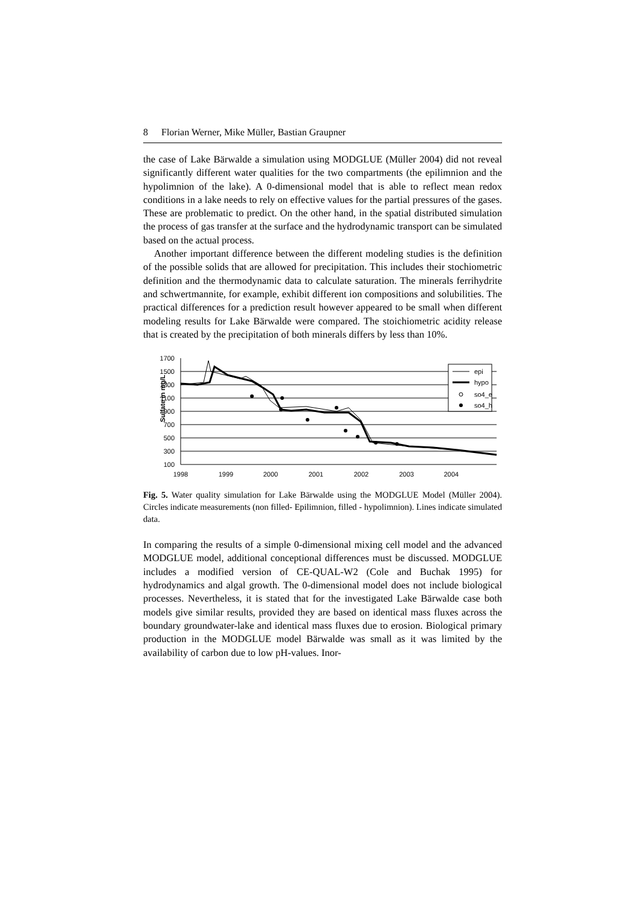8 Florian Werner, Mike Müller, Bastian Graupner
the case of Lake Bärwalde a simulation using MODGLUE (Müller 2004) did not reveal significantly different water qualities for the two compartments (the epilimnion and the hypolimnion of the lake). A 0-dimensional model that is able to reflect mean redox conditions in a lake needs to rely on effective values for the partial pressures of the gases. These are problematic to predict. On the other hand, in the spatial distributed simulation the process of gas transfer at the surface and the hydrodynamic transport can be simulated based on the actual process.
Another important difference between the different modeling studies is the definition of the possible solids that are allowed for precipitation. This includes their stochiometric definition and the thermodynamic data to calculate saturation. The minerals ferrihydrite and schwertmannite, for example, exhibit different ion compositions and solubilities. The practical differences for a prediction result however appeared to be small when different modeling results for Lake Bärwalde were compared. The stoichiometric acidity release that is created by the precipitation of both minerals differs by less than 10%.
Sulfate in mg/L
1700
1500
1300
1100
900
700
500
300
100
1998
1999
2000
2001
2002
2003
2004
epi
hypo
so4_e
so4_h
Fig. 5. Water quality simulation for Lake Bärwalde using the MODGLUE Model (Müller 2004). Circles indicate measurements (non filled- Epilimnion, filled - hypolimnion). Lines indicate simulated data.
In comparing the results of a simple 0-dimensional mixing cell model and the advanced MODGLUE model, additional conceptional differences must be discussed. MODGLUE includes a modified version of CE-QUAL-W2 (Cole and Buchak 1995) for hydrodynamics and algal growth. The 0-dimensional model does not include biological processes. Nevertheless, it is stated that for the investigated Lake Bärwalde case both models give similar results, provided they are based on identical mass fluxes across the boundary groundwater-lake and identical mass fluxes due to erosion. Biological primary production in the MODGLUE model Bärwalde was small as it was limited by the availability of carbon due to low pH-values. Inor-